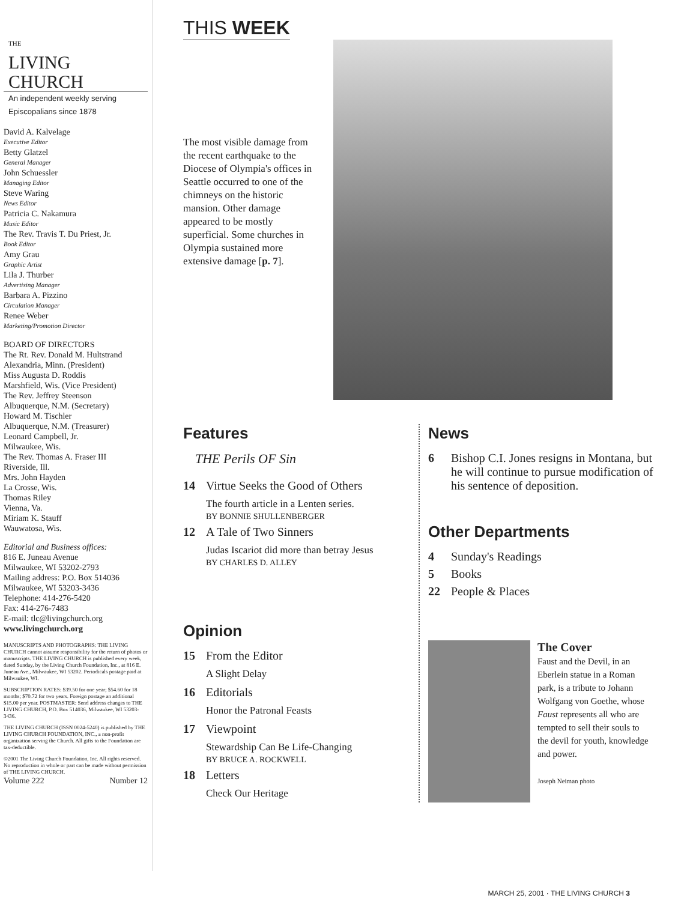THE
LIVING CHURCH
An independent weekly serving Episcopalians since 1878
David A. Kalvelage
Executive Editor
Betty Glatzel
General Manager
John Schuessler
Managing Editor
Steve Waring
News Editor
Patricia C. Nakamura
Music Editor
The Rev. Travis T. Du Priest, Jr.
Book Editor
Amy Grau
Graphic Artist
Lila J. Thurber
Advertising Manager
Barbara A. Pizzino
Circulation Manager
Renee Weber
Marketing/Promotion Director
BOARD OF DIRECTORS
The Rt. Rev. Donald M. Hultstrand
Alexandria, Minn. (President)
Miss Augusta D. Roddis
Marshfield, Wis. (Vice President)
The Rev. Jeffrey Steenson
Albuquerque, N.M. (Secretary)
Howard M. Tischler
Albuquerque, N.M. (Treasurer)
Leonard Campbell, Jr.
Milwaukee, Wis.
The Rev. Thomas A. Fraser III
Riverside, Ill.
Mrs. John Hayden
La Crosse, Wis.
Thomas Riley
Vienna, Va.
Miriam K. Stauff
Wauwatosa, Wis.
Editorial and Business offices:
816 E. Juneau Avenue
Milwaukee, WI 53202-2793
Mailing address: P.O. Box 514036
Milwaukee, WI 53203-3436
Telephone: 414-276-5420
Fax: 414-276-7483
E-mail: tlc@livingchurch.org
www.livingchurch.org
MANUSCRIPTS AND PHOTOGRAPHS: THE LIVING CHURCH cannot assume responsibility for the return of photos or manuscripts. THE LIVING CHURCH is published every week, dated Sunday, by the Living Church Foundation, Inc., at 816 E. Juneau Ave., Milwaukee, WI 53202. Periodicals postage paid at Milwaukee, WI.
SUBSCRIPTION RATES: $39.50 for one year; $54.60 for 18 months; $70.72 for two years. Foreign postage an additional $15.00 per year. POSTMASTER: Send address changes to THE LIVING CHURCH, P.O. Box 514036, Milwaukee, WI 53203-3436.
THE LIVING CHURCH (ISSN 0024-5240) is published by THE LIVING CHURCH FOUNDATION, INC., a non-profit organization serving the Church. All gifts to the Foundation are tax-deductible.
©2001 The Living Church Foundation, Inc. All rights reserved. No reproduction in whole or part can be made without permission of THE LIVING CHURCH.
Volume 222 Number 12
THIS WEEK
The most visible damage from the recent earthquake to the Diocese of Olympia's offices in Seattle occurred to one of the chimneys on the historic mansion. Other damage appeared to be mostly superficial. Some churches in Olympia sustained more extensive damage [p. 7].
Features
THE Perils OF Sin
14 Virtue Seeks the Good of Others
The fourth article in a Lenten series.
BY BONNIE SHULLENBERGER
12 A Tale of Two Sinners
Judas Iscariot did more than betray Jesus
BY CHARLES D. ALLEY
Opinion
15 From the Editor
A Slight Delay
16 Editorials
Honor the Patronal Feasts
17 Viewpoint
Stewardship Can Be Life-Changing
BY BRUCE A. ROCKWELL
18 Letters
Check Our Heritage
News
6 Bishop C.I. Jones resigns in Montana, but he will continue to pursue modification of his sentence of deposition.
Other Departments
4 Sunday's Readings
5 Books
22 People & Places
The Cover
Faust and the Devil, in an Eberlein statue in a Roman park, is a tribute to Johann Wolfgang von Goethe, whose Faust represents all who are tempted to sell their souls to the devil for youth, knowledge and power.
Joseph Neiman photo
MARCH 25, 2001 · THE LIVING CHURCH 3